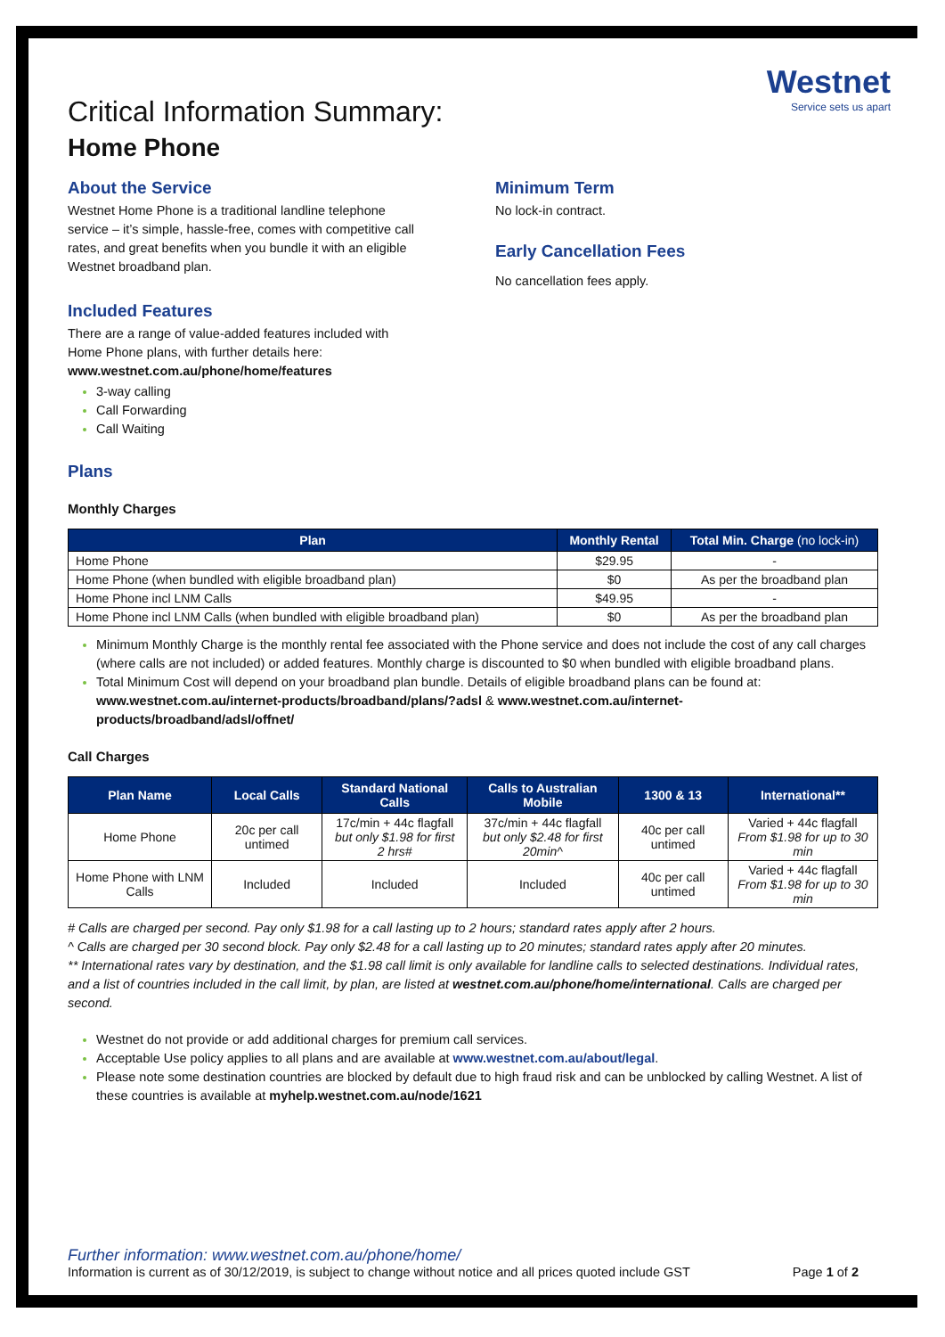Westnet
Service sets us apart
Critical Information Summary:
Home Phone
About the Service
Westnet Home Phone is a traditional landline telephone service – it’s simple, hassle-free, comes with competitive call rates, and great benefits when you bundle it with an eligible Westnet broadband plan.
Included Features
There are a range of value-added features included with Home Phone plans, with further details here:
www.westnet.com.au/phone/home/features
3-way calling
Call Forwarding
Call Waiting
Minimum Term
No lock-in contract.
Early Cancellation Fees
No cancellation fees apply.
Plans
Monthly Charges
| Plan | Monthly Rental | Total Min. Charge (no lock-in) |
| --- | --- | --- |
| Home Phone | $29.95 | - |
| Home Phone (when bundled with eligible broadband plan) | $0 | As per the broadband plan |
| Home Phone incl LNM Calls | $49.95 | - |
| Home Phone incl LNM Calls (when bundled with eligible broadband plan) | $0 | As per the broadband plan |
Minimum Monthly Charge is the monthly rental fee associated with the Phone service and does not include the cost of any call charges (where calls are not included) or added features. Monthly charge is discounted to $0 when bundled with eligible broadband plans.
Total Minimum Cost will depend on your broadband plan bundle. Details of eligible broadband plans can be found at: www.westnet.com.au/internet-products/broadband/plans/?adsl & www.westnet.com.au/internet-products/broadband/adsl/offnet/
Call Charges
| Plan Name | Local Calls | Standard National Calls | Calls to Australian Mobile | 1300 & 13 | International** |
| --- | --- | --- | --- | --- | --- |
| Home Phone | 20c per call untimed | 17c/min + 44c flagfall but only $1.98 for first 2 hrs# | 37c/min + 44c flagfall but only $2.48 for first 20min^ | 40c per call untimed | Varied + 44c flagfall From $1.98 for up to 30 min |
| Home Phone with LNM Calls | Included | Included | Included | 40c per call untimed | Varied + 44c flagfall From $1.98 for up to 30 min |
# Calls are charged per second. Pay only $1.98 for a call lasting up to 2 hours; standard rates apply after 2 hours.
^ Calls are charged per 30 second block. Pay only $2.48 for a call lasting up to 20 minutes; standard rates apply after 20 minutes.
** International rates vary by destination, and the $1.98 call limit is only available for landline calls to selected destinations. Individual rates, and a list of countries included in the call limit, by plan, are listed at westnet.com.au/phone/home/international. Calls are charged per second.
Westnet do not provide or add additional charges for premium call services.
Acceptable Use policy applies to all plans and are available at www.westnet.com.au/about/legal.
Please note some destination countries are blocked by default due to high fraud risk and can be unblocked by calling Westnet. A list of these countries is available at myhelp.westnet.com.au/node/1621
Further information: www.westnet.com.au/phone/home/
Information is current as of 30/12/2019, is subject to change without notice and all prices quoted include GST Page 1 of 2